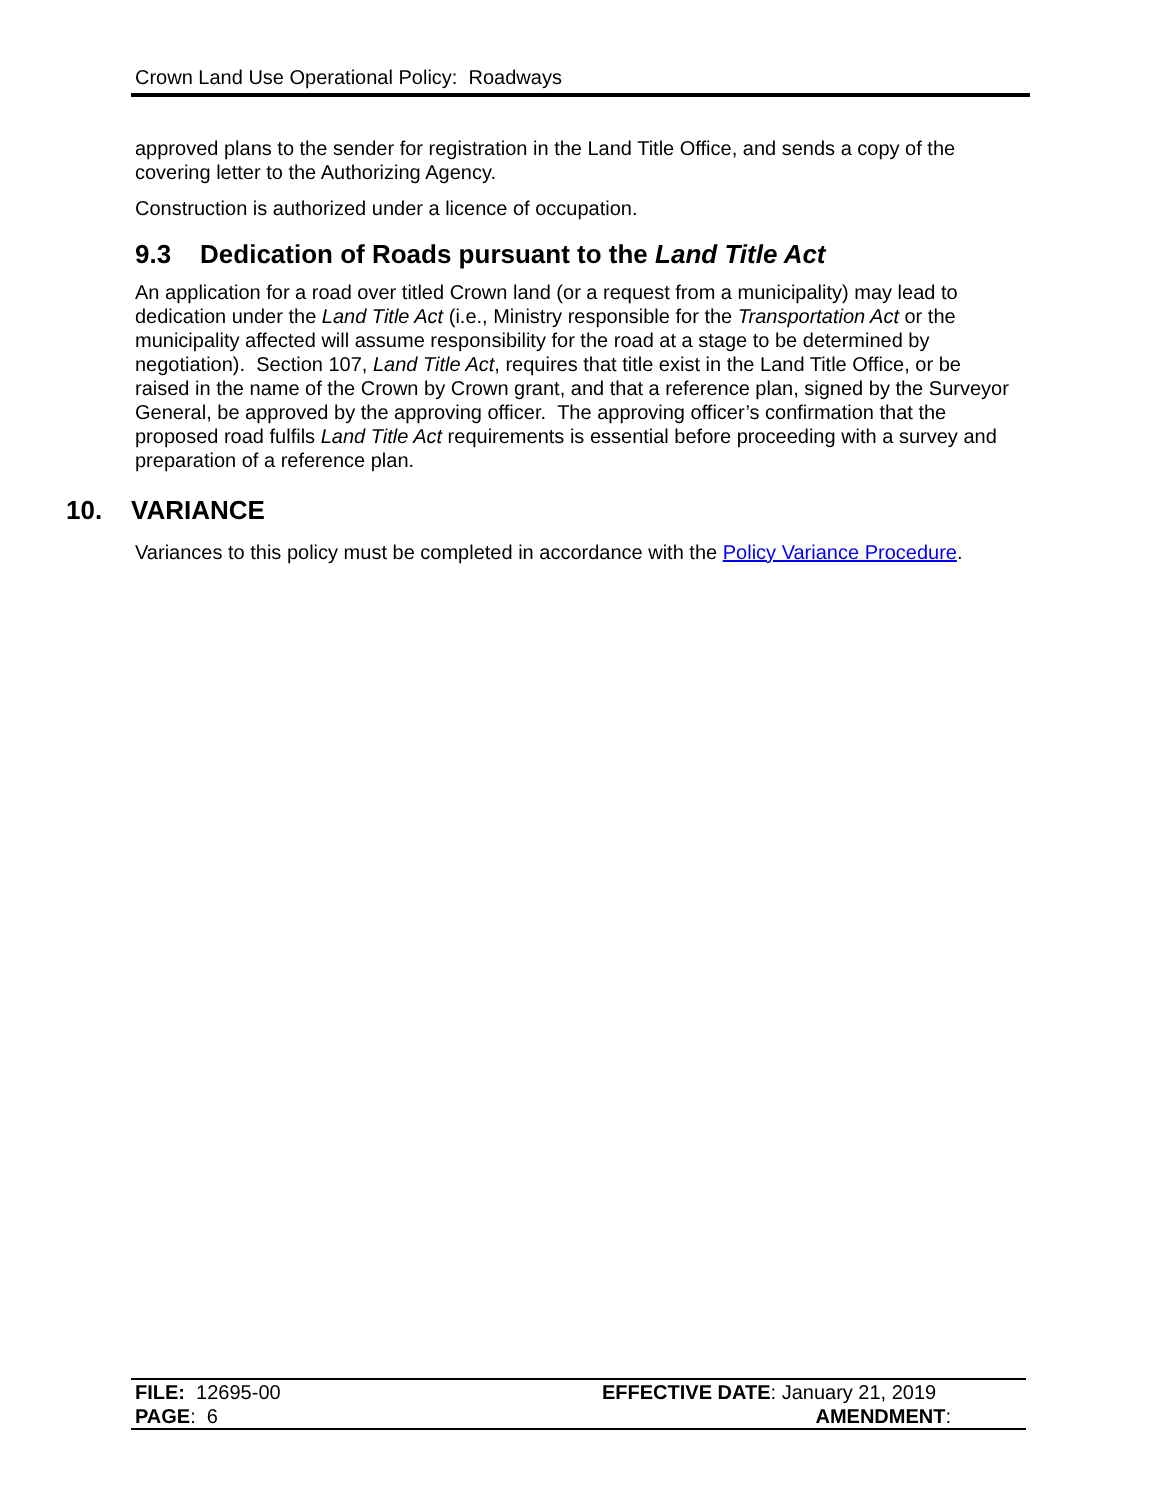Crown Land Use Operational Policy: Roadways
approved plans to the sender for registration in the Land Title Office, and sends a copy of the covering letter to the Authorizing Agency.
Construction is authorized under a licence of occupation.
9.3 Dedication of Roads pursuant to the Land Title Act
An application for a road over titled Crown land (or a request from a municipality) may lead to dedication under the Land Title Act (i.e., Ministry responsible for the Transportation Act or the municipality affected will assume responsibility for the road at a stage to be determined by negotiation). Section 107, Land Title Act, requires that title exist in the Land Title Office, or be raised in the name of the Crown by Crown grant, and that a reference plan, signed by the Surveyor General, be approved by the approving officer. The approving officer’s confirmation that the proposed road fulfils Land Title Act requirements is essential before proceeding with a survey and preparation of a reference plan.
10. VARIANCE
Variances to this policy must be completed in accordance with the Policy Variance Procedure.
| FILE: 12695-00 | EFFECTIVE DATE : January 21, 2019 |
| PAGE : 6 | AMENDMENT : |